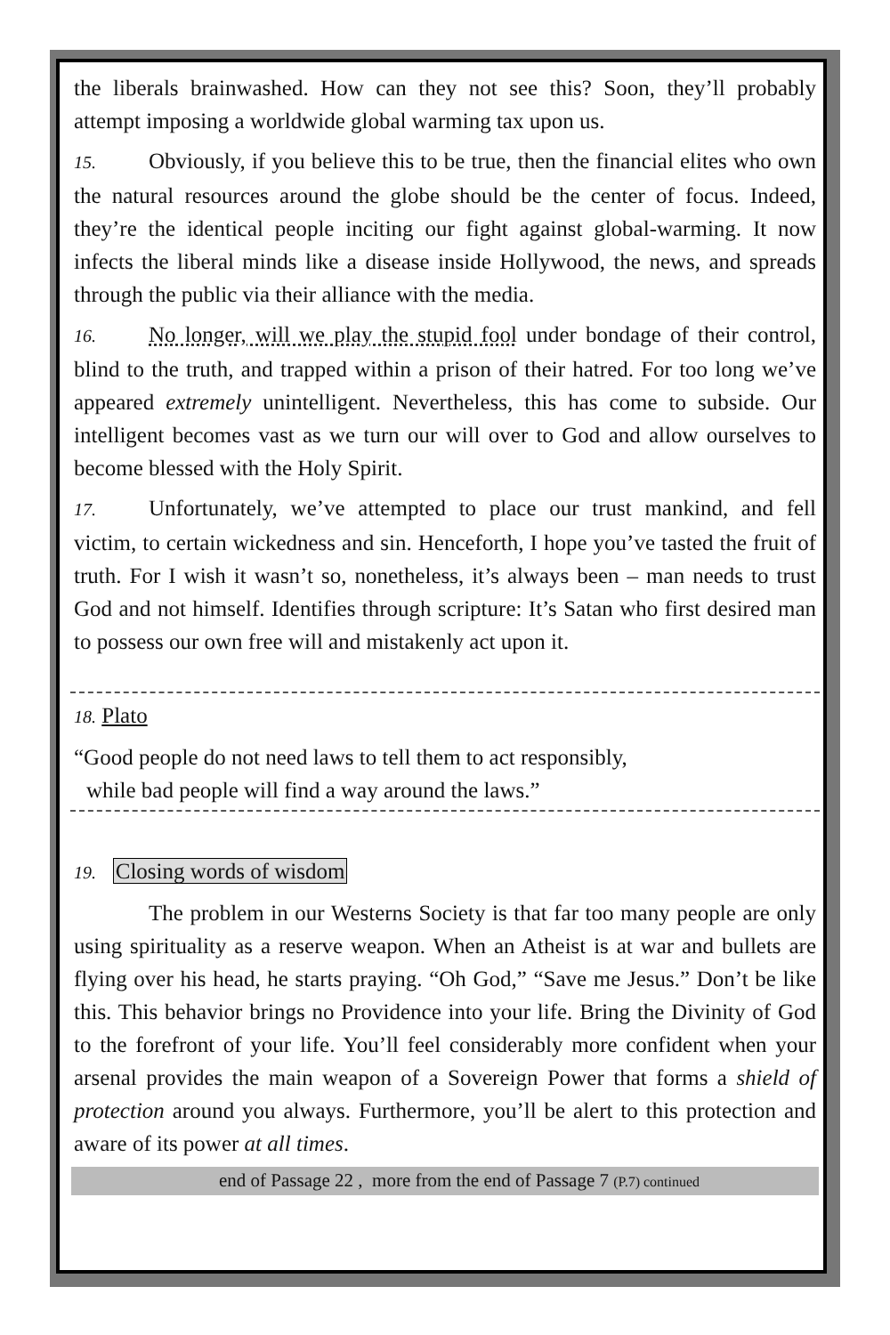the liberals brainwashed. How can they not see this? Soon, they’ll probably attempt imposing a worldwide global warming tax upon us.
15. Obviously, if you believe this to be true, then the financial elites who own the natural resources around the globe should be the center of focus. Indeed, they’re the identical people inciting our fight against global-warming. It now infects the liberal minds like a disease inside Hollywood, the news, and spreads through the public via their alliance with the media.
16. No longer, will we play the stupid fool under bondage of their control, blind to the truth, and trapped within a prison of their hatred. For too long we’ve appeared extremely unintelligent. Nevertheless, this has come to subside. Our intelligent becomes vast as we turn our will over to God and allow ourselves to become blessed with the Holy Spirit.
17. Unfortunately, we’ve attempted to place our trust mankind, and fell victim, to certain wickedness and sin. Henceforth, I hope you’ve tasted the fruit of truth. For I wish it wasn’t so, nonetheless, it’s always been – man needs to trust God and not himself. Identifies through scripture: It’s Satan who first desired man to possess our own free will and mistakenly act upon it.
18. Plato
“Good people do not need laws to tell them to act responsibly,
while bad people will find a way around the laws.”
19. Closing words of wisdom
The problem in our Westerns Society is that far too many people are only using spirituality as a reserve weapon. When an Atheist is at war and bullets are flying over his head, he starts praying. “Oh God,” “Save me Jesus.” Don’t be like this. This behavior brings no Providence into your life. Bring the Divinity of God to the forefront of your life. You’ll feel considerably more confident when your arsenal provides the main weapon of a Sovereign Power that forms a shield of protection around you always. Furthermore, you’ll be alert to this protection and aware of its power at all times.
end of Passage 22 , more from the end of Passage 7 (P.7) continued